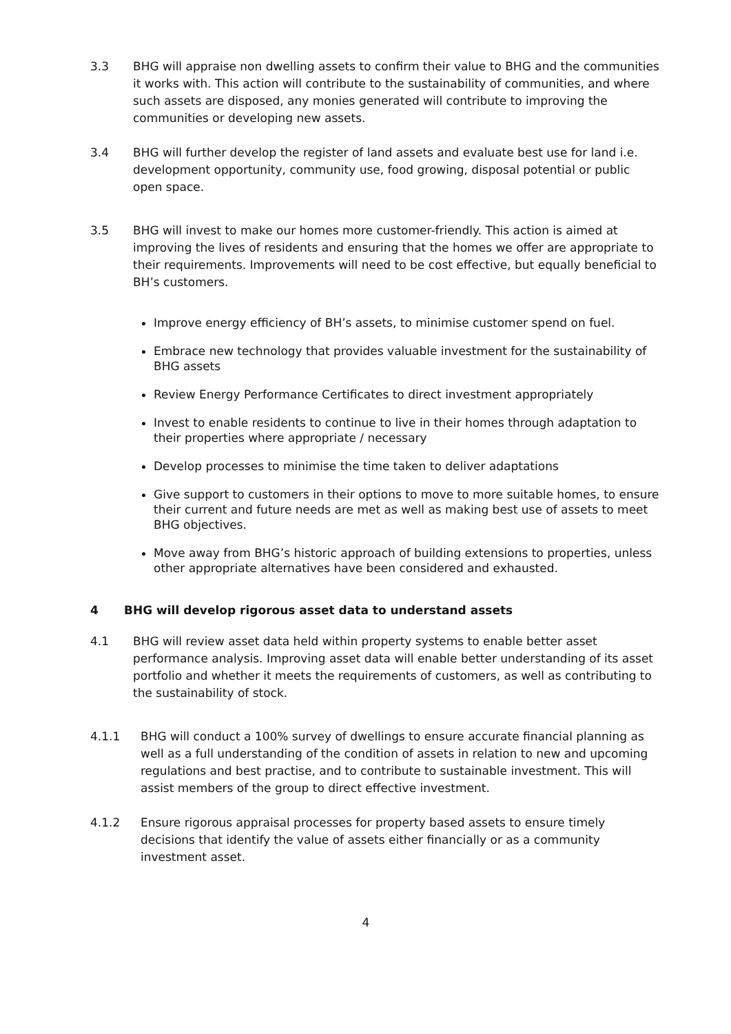3.3 BHG will appraise non dwelling assets to confirm their value to BHG and the communities it works with. This action will contribute to the sustainability of communities, and where such assets are disposed, any monies generated will contribute to improving the communities or developing new assets.
3.4 BHG will further develop the register of land assets and evaluate best use for land i.e. development opportunity, community use, food growing, disposal potential or public open space.
3.5 BHG will invest to make our homes more customer-friendly. This action is aimed at improving the lives of residents and ensuring that the homes we offer are appropriate to their requirements. Improvements will need to be cost effective, but equally beneficial to BH’s customers.
Improve energy efficiency of BH’s assets, to minimise customer spend on fuel.
Embrace new technology that provides valuable investment for the sustainability of BHG assets
Review Energy Performance Certificates to direct investment appropriately
Invest to enable residents to continue to live in their homes through adaptation to their properties where appropriate / necessary
Develop processes to minimise the time taken to deliver adaptations
Give support to customers in their options to move to more suitable homes, to ensure their current and future needs are met as well as making best use of assets to meet BHG objectives.
Move away from BHG’s historic approach of building extensions to properties, unless other appropriate alternatives have been considered and exhausted.
4 BHG will develop rigorous asset data to understand assets
4.1 BHG will review asset data held within property systems to enable better asset performance analysis. Improving asset data will enable better understanding of its asset portfolio and whether it meets the requirements of customers, as well as contributing to the sustainability of stock.
4.1.1 BHG will conduct a 100% survey of dwellings to ensure accurate financial planning as well as a full understanding of the condition of assets in relation to new and upcoming regulations and best practise, and to contribute to sustainable investment. This will assist members of the group to direct effective investment.
4.1.2 Ensure rigorous appraisal processes for property based assets to ensure timely decisions that identify the value of assets either financially or as a community investment asset.
4